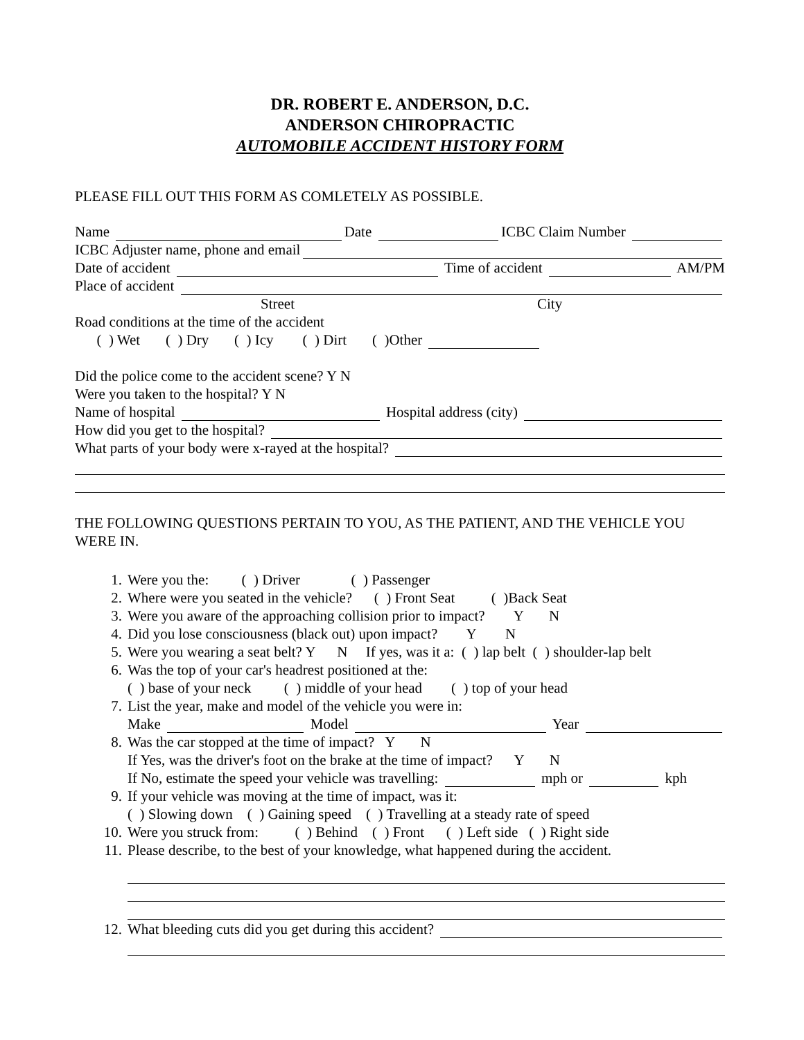DR. ROBERT E. ANDERSON, D.C.
ANDERSON CHIROPRACTIC
AUTOMOBILE ACCIDENT HISTORY FORM
PLEASE FILL OUT THIS FORM AS COMLETELY AS POSSIBLE.
Name Date ICBC Claim Number
ICBC Adjuster name, phone and email
Date of accident Time of accident AM/PM
Place of accident
Street City
Road conditions at the time of the accident
( ) Wet ( ) Dry ( ) Icy ( ) Dirt ( )Other
Did the police come to the accident scene? Y N
Were you taken to the hospital? Y N
Name of hospital Hospital address (city)
How did you get to the hospital?
What parts of your body were x-rayed at the hospital?
THE FOLLOWING QUESTIONS PERTAIN TO YOU, AS THE PATIENT, AND THE VEHICLE YOU WERE IN.
1. Were you the: ( ) Driver ( ) Passenger
2. Where were you seated in the vehicle? ( ) Front Seat ( )Back Seat
3. Were you aware of the approaching collision prior to impact? Y N
4. Did you lose consciousness (black out) upon impact? Y N
5. Were you wearing a seat belt? Y N If yes, was it a: ( ) lap belt ( ) shoulder-lap belt
6. Was the top of your car's headrest positioned at the:
( ) base of your neck ( ) middle of your head ( ) top of your head
7. List the year, make and model of the vehicle you were in:
Make Model Year
8. Was the car stopped at the time of impact? Y N
If Yes, was the driver's foot on the brake at the time of impact? Y N
If No, estimate the speed your vehicle was travelling: mph or kph
9. If your vehicle was moving at the time of impact, was it:
( ) Slowing down ( ) Gaining speed ( ) Travelling at a steady rate of speed
10. Were you struck from: ( ) Behind ( ) Front ( ) Left side ( ) Right side
11. Please describe, to the best of your knowledge, what happened during the accident.
12. What bleeding cuts did you get during this accident?